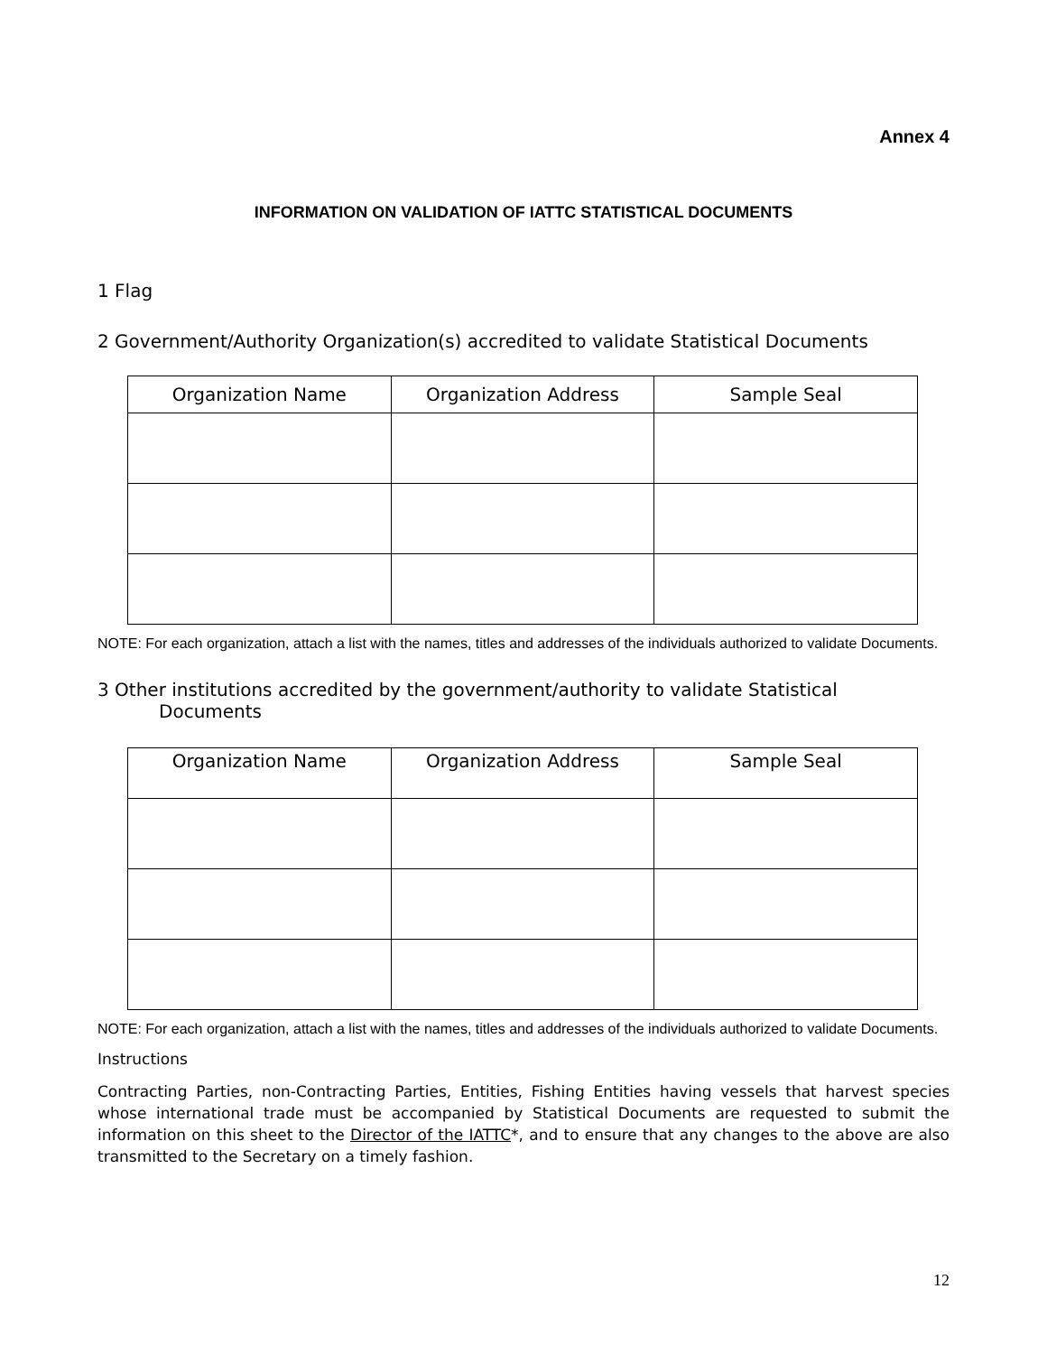Annex 4
INFORMATION ON VALIDATION OF IATTC STATISTICAL DOCUMENTS
1 Flag
2 Government/Authority Organization(s) accredited to validate Statistical Documents
| Organization Name | Organization Address | Sample Seal |
| --- | --- | --- |
NOTE: For each organization, attach a list with the names, titles and addresses of the individuals authorized to validate Documents.
3 Other institutions accredited by the government/authority to validate Statistical
Documents
| Organization Name | Organization Address | Sample Seal |
| --- | --- | --- |
NOTE: For each organization, attach a list with the names, titles and addresses of the individuals authorized to validate Documents.
Instructions
Contracting Parties, non-Contracting Parties, Entities, Fishing Entities having vessels that harvest species whose international trade must be accompanied by Statistical Documents are requested to submit the information on this sheet to the Director of the IATTC*, and to ensure that any changes to the above are also transmitted to the Secretary on a timely fashion.
12